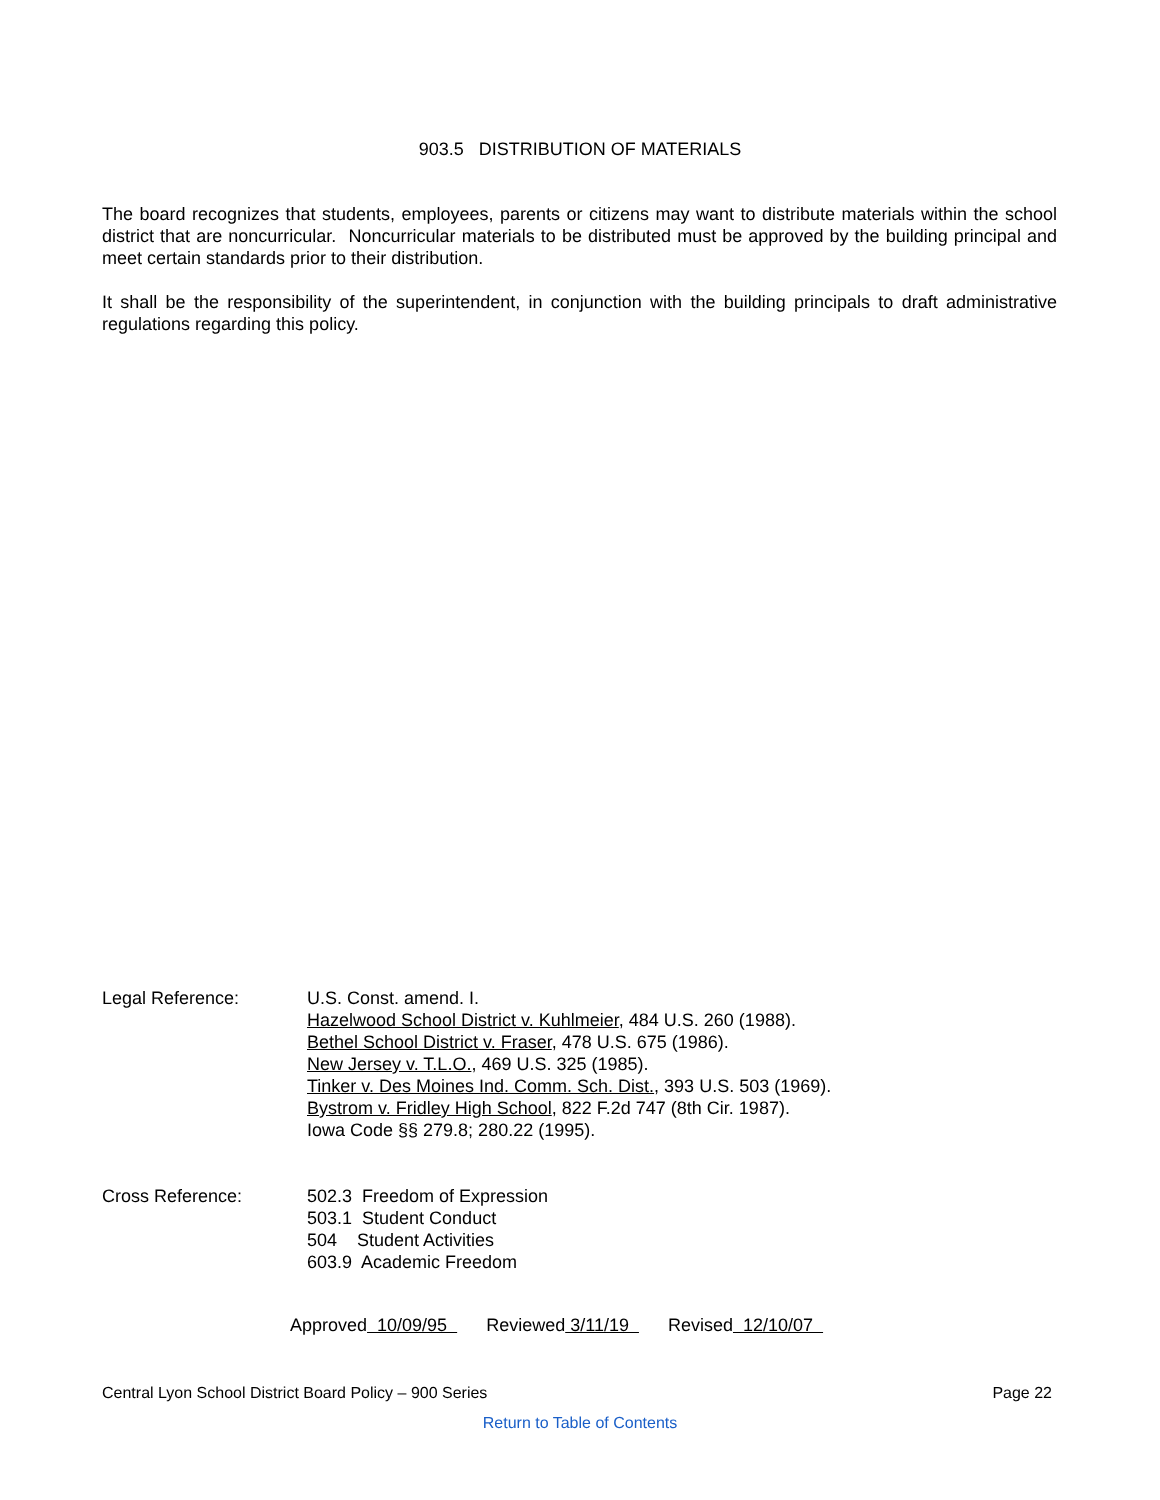903.5 DISTRIBUTION OF MATERIALS
The board recognizes that students, employees, parents or citizens may want to distribute materials within the school district that are noncurricular. Noncurricular materials to be distributed must be approved by the building principal and meet certain standards prior to their distribution.
It shall be the responsibility of the superintendent, in conjunction with the building principals to draft administrative regulations regarding this policy.
Legal Reference: U.S. Const. amend. I.
Hazelwood School District v. Kuhlmeier, 484 U.S. 260 (1988).
Bethel School District v. Fraser, 478 U.S. 675 (1986).
New Jersey v. T.L.O., 469 U.S. 325 (1985).
Tinker v. Des Moines Ind. Comm. Sch. Dist., 393 U.S. 503 (1969).
Bystrom v. Fridley High School, 822 F.2d 747 (8th Cir. 1987).
Iowa Code §§ 279.8; 280.22 (1995).
Cross Reference: 502.3 Freedom of Expression
503.1 Student Conduct
504 Student Activities
603.9 Academic Freedom
Approved 10/09/95 Reviewed 3/11/19 Revised 12/10/07
Central Lyon School District Board Policy – 900 Series Page 22
Return to Table of Contents